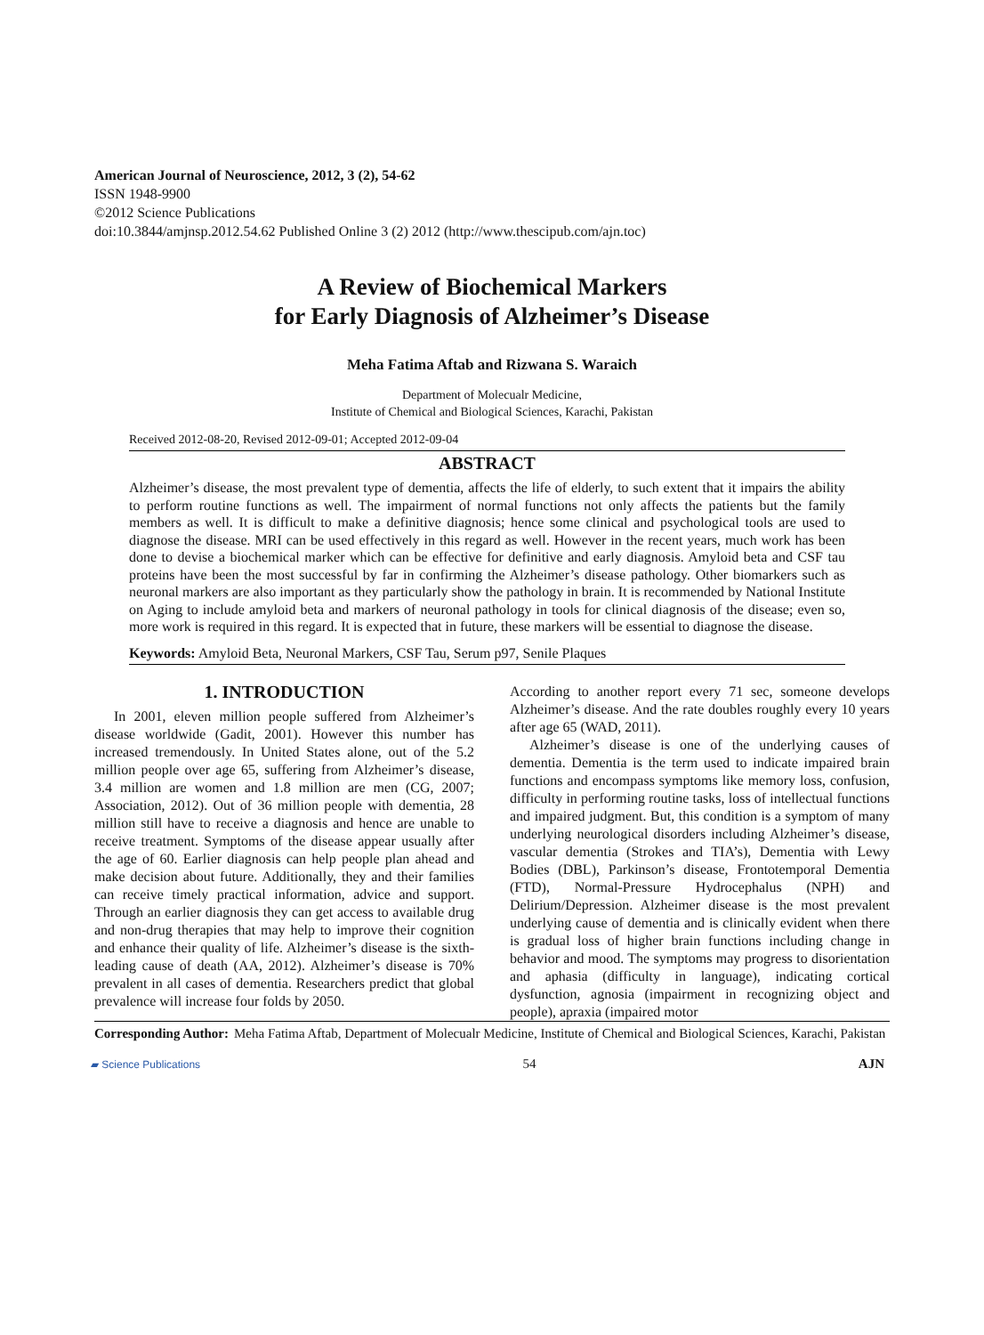American Journal of Neuroscience, 2012, 3 (2), 54-62
ISSN 1948-9900
©2012 Science Publications
doi:10.3844/amjnsp.2012.54.62 Published Online 3 (2) 2012 (http://www.thescipub.com/ajn.toc)
A Review of Biochemical Markers
for Early Diagnosis of Alzheimer’s Disease
Meha Fatima Aftab and Rizwana S. Waraich
Department of Molecualr Medicine,
Institute of Chemical and Biological Sciences, Karachi, Pakistan
Received 2012-08-20, Revised 2012-09-01; Accepted 2012-09-04
ABSTRACT
Alzheimer’s disease, the most prevalent type of dementia, affects the life of elderly, to such extent that it impairs the ability to perform routine functions as well. The impairment of normal functions not only affects the patients but the family members as well. It is difficult to make a definitive diagnosis; hence some clinical and psychological tools are used to diagnose the disease. MRI can be used effectively in this regard as well. However in the recent years, much work has been done to devise a biochemical marker which can be effective for definitive and early diagnosis. Amyloid beta and CSF tau proteins have been the most successful by far in confirming the Alzheimer’s disease pathology. Other biomarkers such as neuronal markers are also important as they particularly show the pathology in brain. It is recommended by National Institute on Aging to include amyloid beta and markers of neuronal pathology in tools for clinical diagnosis of the disease; even so, more work is required in this regard. It is expected that in future, these markers will be essential to diagnose the disease.
Keywords: Amyloid Beta, Neuronal Markers, CSF Tau, Serum p97, Senile Plaques
1. INTRODUCTION
In 2001, eleven million people suffered from Alzheimer’s disease worldwide (Gadit, 2001). However this number has increased tremendously. In United States alone, out of the 5.2 million people over age 65, suffering from Alzheimer’s disease, 3.4 million are women and 1.8 million are men (CG, 2007; Association, 2012). Out of 36 million people with dementia, 28 million still have to receive a diagnosis and hence are unable to receive treatment. Symptoms of the disease appear usually after the age of 60. Earlier diagnosis can help people plan ahead and make decision about future. Additionally, they and their families can receive timely practical information, advice and support. Through an earlier diagnosis they can get access to available drug and non-drug therapies that may help to improve their cognition and enhance their quality of life. Alzheimer’s disease is the sixth-leading cause of death (AA, 2012). Alzheimer’s disease is 70% prevalent in all cases of dementia. Researchers predict that global prevalence will increase four folds by 2050.
According to another report every 71 sec, someone develops Alzheimer’s disease. And the rate doubles roughly every 10 years after age 65 (WAD, 2011).
Alzheimer’s disease is one of the underlying causes of dementia. Dementia is the term used to indicate impaired brain functions and encompass symptoms like memory loss, confusion, difficulty in performing routine tasks, loss of intellectual functions and impaired judgment. But, this condition is a symptom of many underlying neurological disorders including Alzheimer’s disease, vascular dementia (Strokes and TIA’s), Dementia with Lewy Bodies (DBL), Parkinson’s disease, Frontotemporal Dementia (FTD), Normal-Pressure Hydrocephalus (NPH) and Delirium/Depression. Alzheimer disease is the most prevalent underlying cause of dementia and is clinically evident when there is gradual loss of higher brain functions including change in behavior and mood. The symptoms may progress to disorientation and aphasia (difficulty in language), indicating cortical dysfunction, agnosia (impairment in recognizing object and people), apraxia (impaired motor
Corresponding Author: Meha Fatima Aftab, Department of Molecualr Medicine, Institute of Chemical and Biological Sciences, Karachi, Pakistan
▰ Science Publications 54 AJN